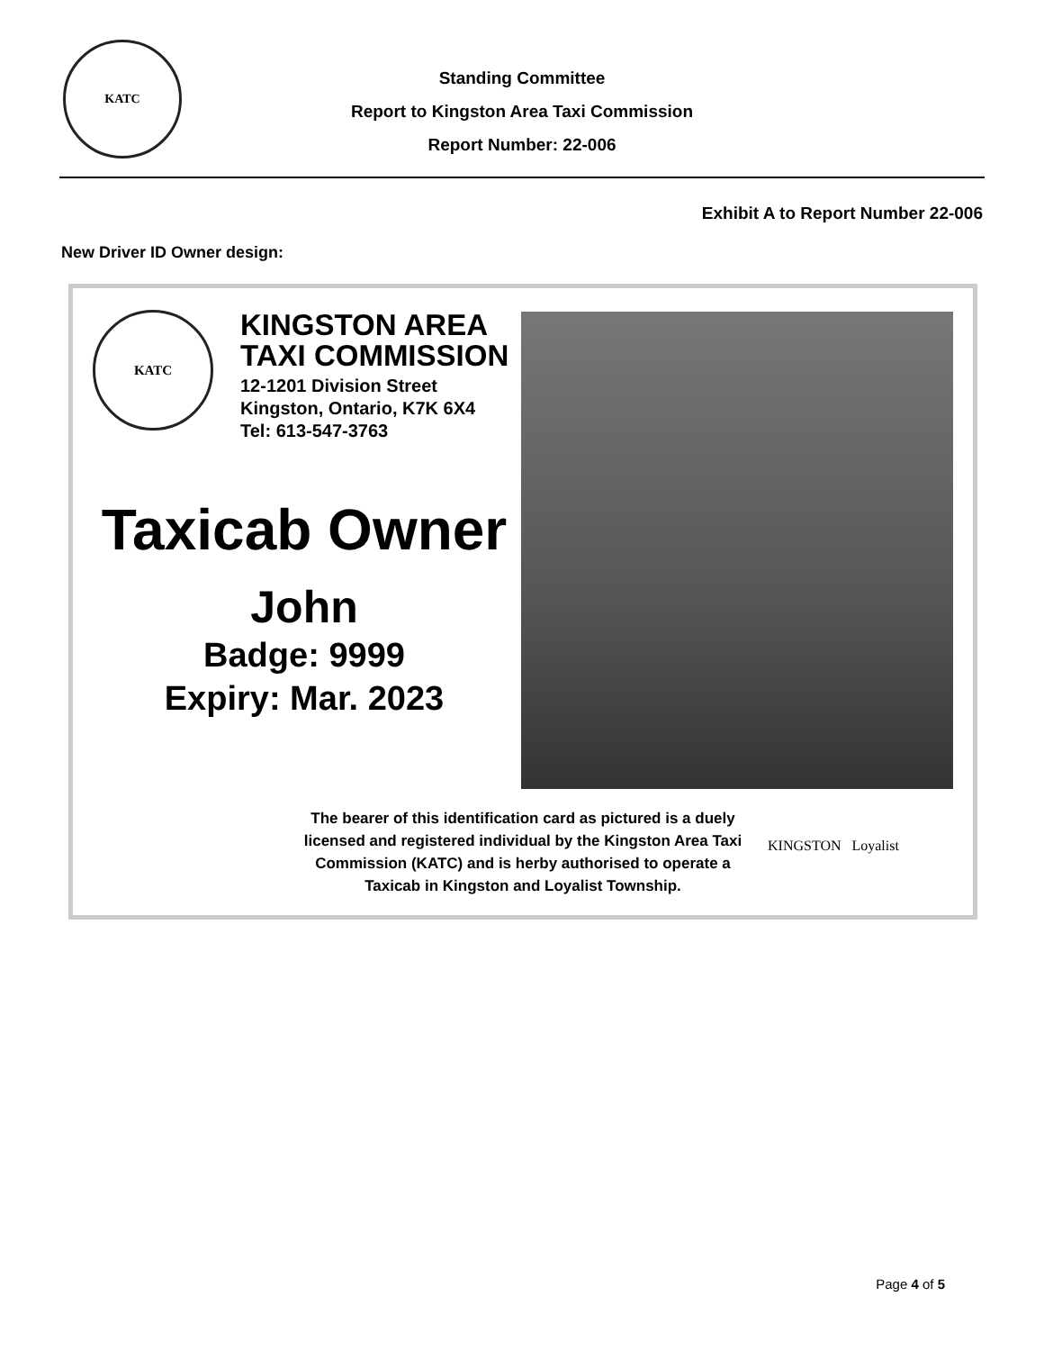KATC
Standing Committee
Report to Kingston Area Taxi Commission
Report Number: 22-006
Exhibit A to Report Number 22-006
New Driver ID Owner design:
KATC
KINGSTON AREA
TAXI COMMISSION
12-1201 Division Street
Kingston, Ontario, K7K 6X4
Tel: 613-547-3763
Taxicab Owner
John
Badge: 9999
Expiry: Mar. 2023
The bearer of this identification card as pictured is a duely licensed and registered individual by the Kingston Area Taxi Commission (KATC) and is herby authorised to operate a Taxicab in Kingston and Loyalist Township.
KINGSTON Loyalist
Page 4 of 5